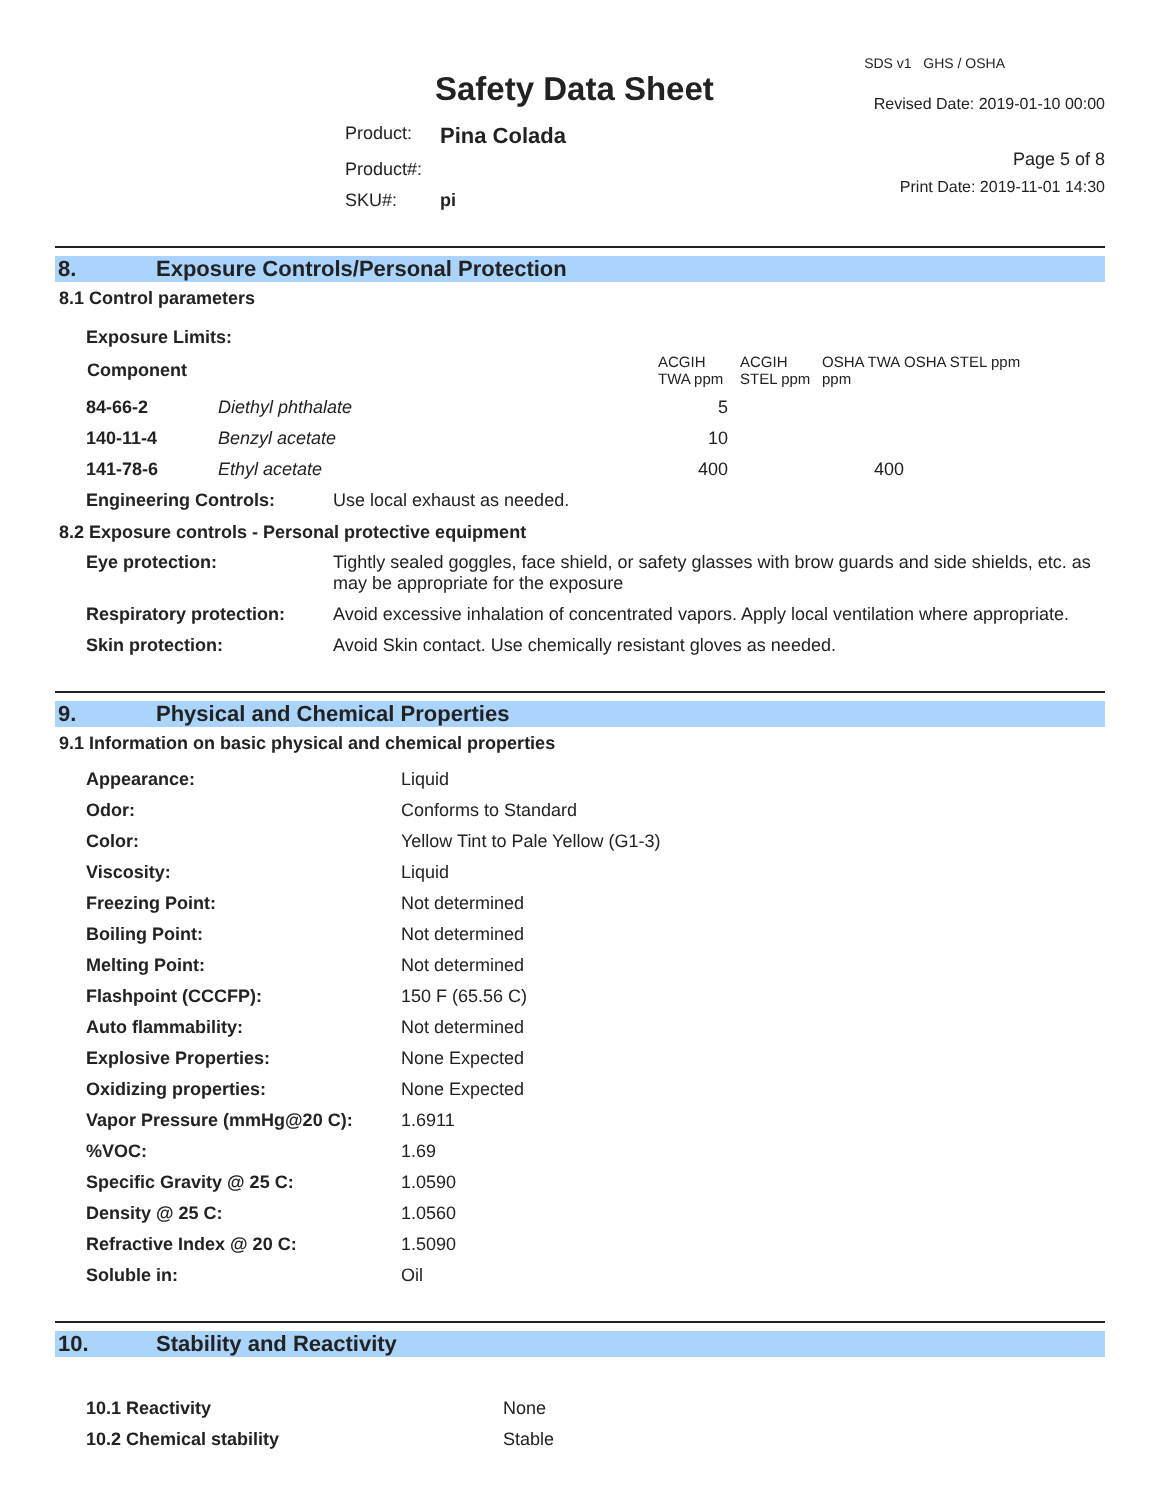Safety Data Sheet
| Product: | Pina Colada |
| Product#: | |
| SKU#: | pi |
SDS v1 GHS / OSHA
Revised Date: 2019-01-10 00:00
Page 5 of 8
Print Date: 2019-11-01 14:30
8. Exposure Controls/Personal Protection
8.1 Control parameters
Exposure Limits:
| Component | | ACGIH TWA ppm | ACGIH STEL ppm | OSHA TWA ppm | OSHA STEL ppm |
| 84-66-2 | Diethyl phthalate | 5 | | | |
| 140-11-4 | Benzyl acetate | 10 | | | |
| 141-78-6 | Ethyl acetate | 400 | | 400 | |
| Engineering Controls: | Use local exhaust as needed. |
8.2 Exposure controls - Personal protective equipment
| Eye protection: | Tightly sealed goggles, face shield, or safety glasses with brow guards and side shields, etc. as may be appropriate for the exposure |
| Respiratory protection: | Avoid excessive inhalation of concentrated vapors. Apply local ventilation where appropriate. |
| Skin protection: | Avoid Skin contact. Use chemically resistant gloves as needed. |
9. Physical and Chemical Properties
9.1 Information on basic physical and chemical properties
| Appearance: | Liquid |
| Odor: | Conforms to Standard |
| Color: | Yellow Tint to Pale Yellow (G1-3) |
| Viscosity: | Liquid |
| Freezing Point: | Not determined |
| Boiling Point: | Not determined |
| Melting Point: | Not determined |
| Flashpoint (CCCFP): | 150 F (65.56 C) |
| Auto flammability: | Not determined |
| Explosive Properties: | None Expected |
| Oxidizing properties: | None Expected |
| Vapor Pressure (mmHg@20 C): | 1.6911 |
| %VOC: | 1.69 |
| Specific Gravity @ 25 C: | 1.0590 |
| Density @ 25 C: | 1.0560 |
| Refractive Index @ 20 C: | 1.5090 |
| Soluble in: | Oil |
10. Stability and Reactivity
| 10.1 Reactivity | None |
| 10.2 Chemical stability | Stable |